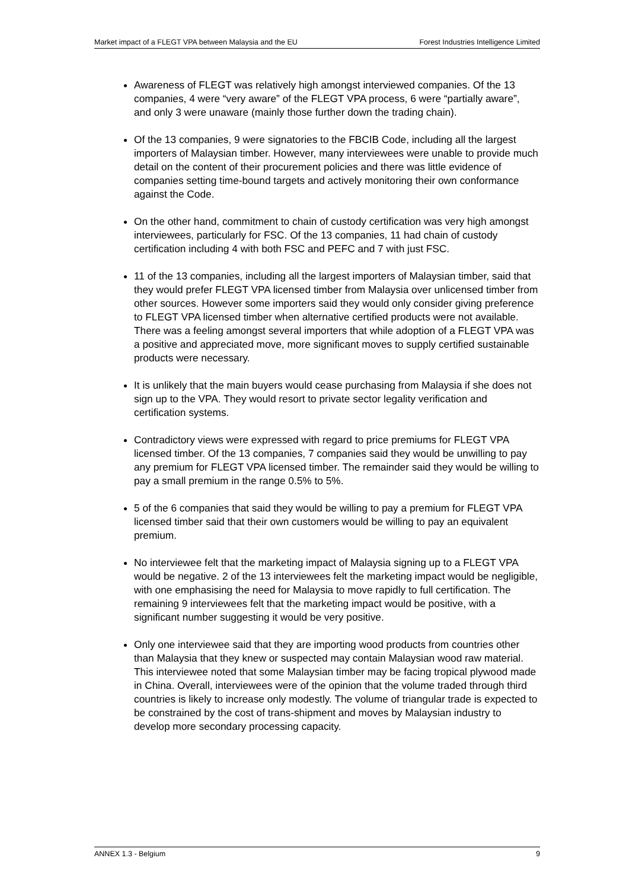Market impact of a FLEGT VPA between Malaysia and the EU Forest Industries Intelligence Limited
Awareness of FLEGT was relatively high amongst interviewed companies. Of the 13 companies, 4 were “very aware” of the FLEGT VPA process, 6 were “partially aware”, and only 3 were unaware (mainly those further down the trading chain).
Of the 13 companies, 9 were signatories to the FBCIB Code, including all the largest importers of Malaysian timber. However, many interviewees were unable to provide much detail on the content of their procurement policies and there was little evidence of companies setting time-bound targets and actively monitoring their own conformance against the Code.
On the other hand, commitment to chain of custody certification was very high amongst interviewees, particularly for FSC. Of the 13 companies, 11 had chain of custody certification including 4 with both FSC and PEFC and 7 with just FSC.
11 of the 13 companies, including all the largest importers of Malaysian timber, said that they would prefer FLEGT VPA licensed timber from Malaysia over unlicensed timber from other sources. However some importers said they would only consider giving preference to FLEGT VPA licensed timber when alternative certified products were not available. There was a feeling amongst several importers that while adoption of a FLEGT VPA was a positive and appreciated move, more significant moves to supply certified sustainable products were necessary.
It is unlikely that the main buyers would cease purchasing from Malaysia if she does not sign up to the VPA. They would resort to private sector legality verification and certification systems.
Contradictory views were expressed with regard to price premiums for FLEGT VPA licensed timber. Of the 13 companies, 7 companies said they would be unwilling to pay any premium for FLEGT VPA licensed timber. The remainder said they would be willing to pay a small premium in the range 0.5% to 5%.
5 of the 6 companies that said they would be willing to pay a premium for FLEGT VPA licensed timber said that their own customers would be willing to pay an equivalent premium.
No interviewee felt that the marketing impact of Malaysia signing up to a FLEGT VPA would be negative. 2 of the 13 interviewees felt the marketing impact would be negligible, with one emphasising the need for Malaysia to move rapidly to full certification. The remaining 9 interviewees felt that the marketing impact would be positive, with a significant number suggesting it would be very positive.
Only one interviewee said that they are importing wood products from countries other than Malaysia that they knew or suspected may contain Malaysian wood raw material. This interviewee noted that some Malaysian timber may be facing tropical plywood made in China. Overall, interviewees were of the opinion that the volume traded through third countries is likely to increase only modestly. The volume of triangular trade is expected to be constrained by the cost of trans-shipment and moves by Malaysian industry to develop more secondary processing capacity.
ANNEX 1.3 - Belgium 9